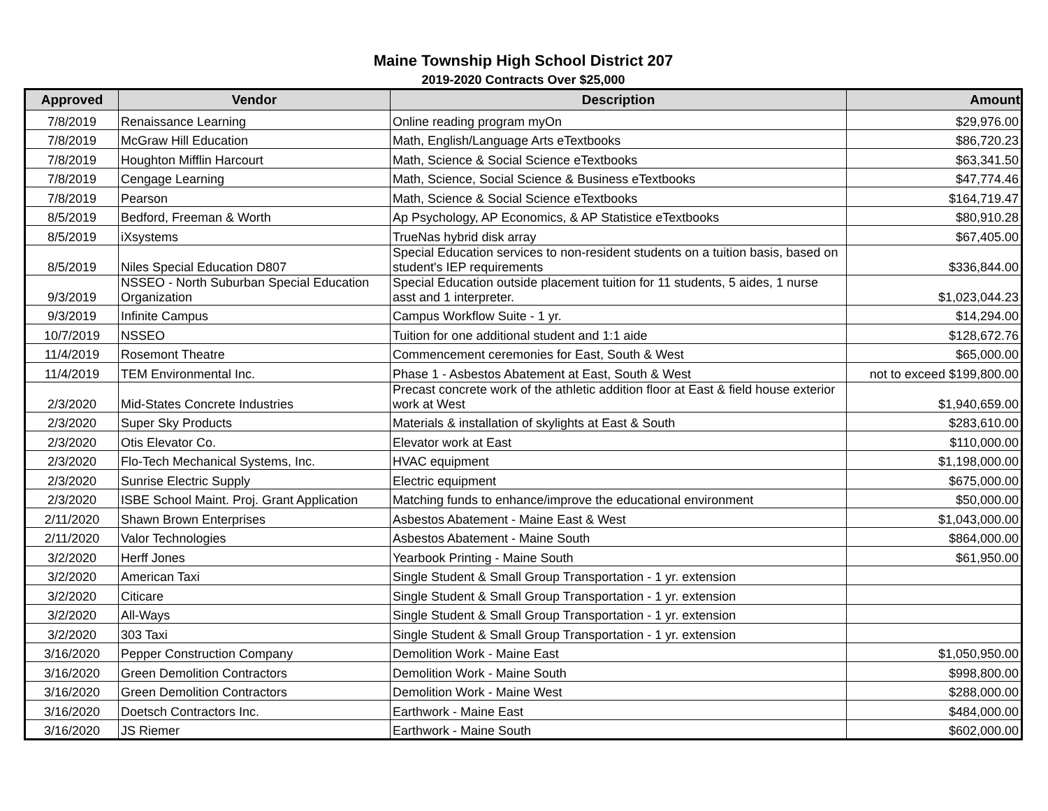Maine Township High School District 207
2019-2020 Contracts Over $25,000
| Approved | Vendor | Description | Amount |
| --- | --- | --- | --- |
| 7/8/2019 | Renaissance Learning | Online reading program myOn | $29,976.00 |
| 7/8/2019 | McGraw Hill Education | Math, English/Language Arts eTextbooks | $86,720.23 |
| 7/8/2019 | Houghton Mifflin Harcourt | Math, Science & Social Science eTextbooks | $63,341.50 |
| 7/8/2019 | Cengage Learning | Math, Science, Social Science & Business eTextbooks | $47,774.46 |
| 7/8/2019 | Pearson | Math, Science & Social Science eTextbooks | $164,719.47 |
| 8/5/2019 | Bedford, Freeman & Worth | Ap Psychology, AP Economics, & AP Statistice eTextbooks | $80,910.28 |
| 8/5/2019 | iXsystems | TrueNas hybrid disk array | $67,405.00 |
| 8/5/2019 | Niles Special Education D807 | Special Education services to non-resident students on a tuition basis, based on student's IEP requirements | $336,844.00 |
| 9/3/2019 | NSSEO - North Suburban Special Education Organization | Special Education outside placement tuition for 11 students, 5 aides, 1 nurse asst and 1 interpreter. | $1,023,044.23 |
| 9/3/2019 | Infinite Campus | Campus Workflow Suite - 1 yr. | $14,294.00 |
| 10/7/2019 | NSSEO | Tuition for one additional student and 1:1 aide | $128,672.76 |
| 11/4/2019 | Rosemont Theatre | Commencement ceremonies for East, South & West | $65,000.00 |
| 11/4/2019 | TEM Environmental Inc. | Phase 1 - Asbestos Abatement at East, South & West | not to exceed $199,800.00 |
| 2/3/2020 | Mid-States Concrete Industries | Precast concrete work of the athletic addition floor at East & field house exterior work at West | $1,940,659.00 |
| 2/3/2020 | Super Sky Products | Materials & installation of skylights at East & South | $283,610.00 |
| 2/3/2020 | Otis Elevator Co. | Elevator work at East | $110,000.00 |
| 2/3/2020 | Flo-Tech Mechanical Systems, Inc. | HVAC equipment | $1,198,000.00 |
| 2/3/2020 | Sunrise Electric Supply | Electric equipment | $675,000.00 |
| 2/3/2020 | ISBE School Maint. Proj. Grant Application | Matching funds to enhance/improve the educational environment | $50,000.00 |
| 2/11/2020 | Shawn Brown Enterprises | Asbestos Abatement - Maine East & West | $1,043,000.00 |
| 2/11/2020 | Valor Technologies | Asbestos Abatement - Maine South | $864,000.00 |
| 3/2/2020 | Herff Jones | Yearbook Printing - Maine South | $61,950.00 |
| 3/2/2020 | American Taxi | Single Student & Small Group Transportation - 1 yr. extension | |
| 3/2/2020 | Citicare | Single Student & Small Group Transportation - 1 yr. extension | |
| 3/2/2020 | All-Ways | Single Student & Small Group Transportation - 1 yr. extension | |
| 3/2/2020 | 303 Taxi | Single Student & Small Group Transportation - 1 yr. extension | |
| 3/16/2020 | Pepper Construction Company | Demolition Work - Maine East | $1,050,950.00 |
| 3/16/2020 | Green Demolition Contractors | Demolition Work - Maine South | $998,800.00 |
| 3/16/2020 | Green Demolition Contractors | Demolition Work - Maine West | $288,000.00 |
| 3/16/2020 | Doetsch Contractors Inc. | Earthwork - Maine East | $484,000.00 |
| 3/16/2020 | JS Riemer | Earthwork - Maine South | $602,000.00 |